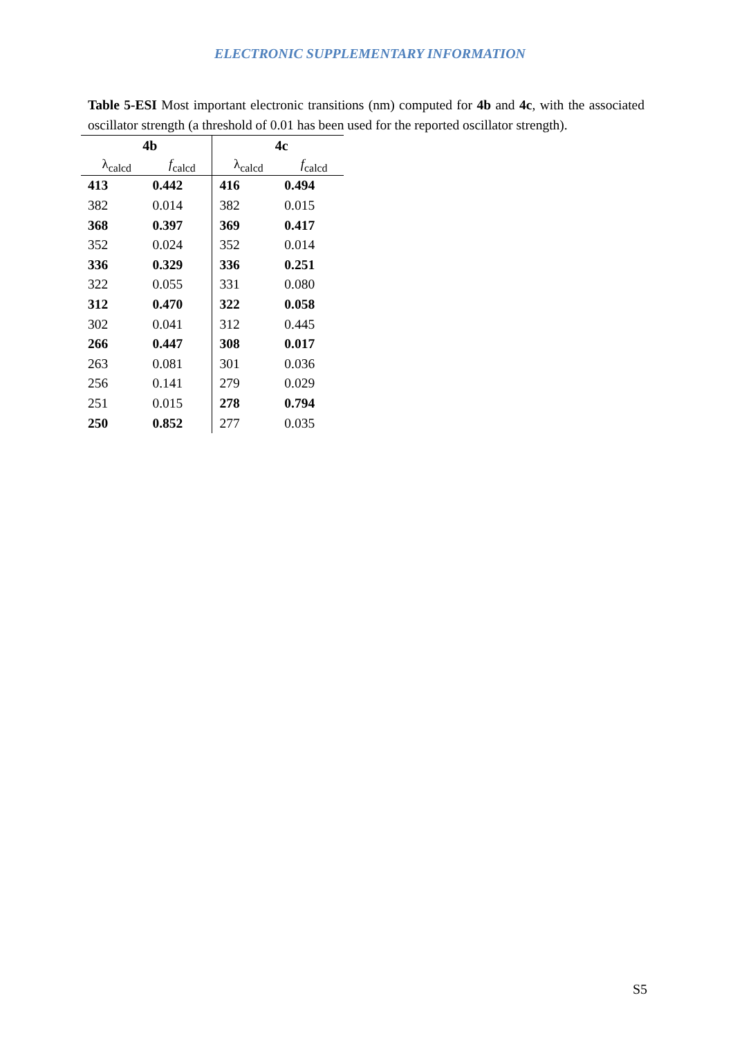ELECTRONIC SUPPLEMENTARY INFORMATION
Table 5-ESI Most important electronic transitions (nm) computed for 4b and 4c, with the associated oscillator strength (a threshold of 0.01 has been used for the reported oscillator strength).
| 4b | | 4c | |
| --- | --- | --- | --- |
| λ<sub>calcd</sub> | f<sub>calcd</sub> | λ<sub>calcd</sub> | f<sub>calcd</sub> |
| 413 | 0.442 | 416 | 0.494 |
| 382 | 0.014 | 382 | 0.015 |
| 368 | 0.397 | 369 | 0.417 |
| 352 | 0.024 | 352 | 0.014 |
| 336 | 0.329 | 336 | 0.251 |
| 322 | 0.055 | 331 | 0.080 |
| 312 | 0.470 | 322 | 0.058 |
| 302 | 0.041 | 312 | 0.445 |
| 266 | 0.447 | 308 | 0.017 |
| 263 | 0.081 | 301 | 0.036 |
| 256 | 0.141 | 279 | 0.029 |
| 251 | 0.015 | 278 | 0.794 |
| 250 | 0.852 | 277 | 0.035 |
S5